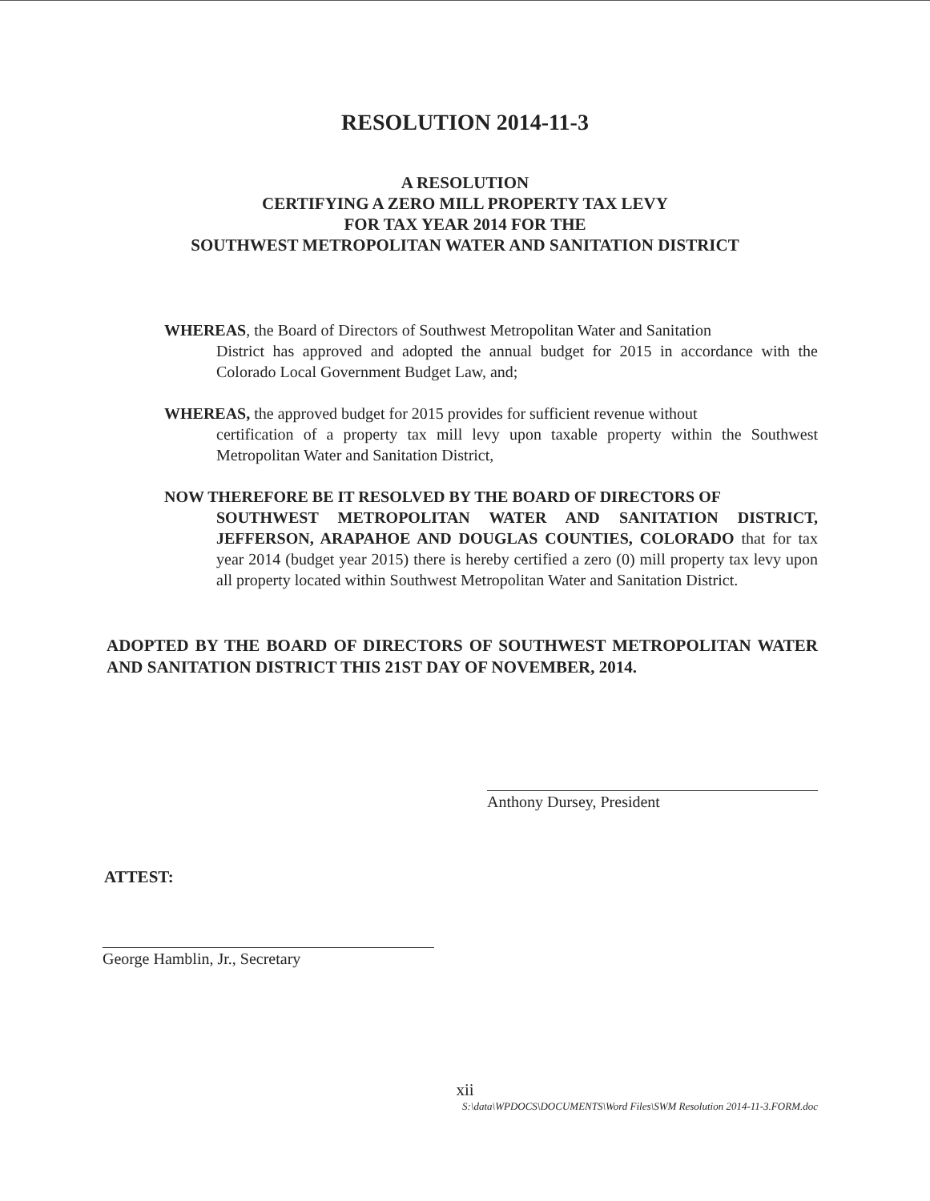RESOLUTION 2014-11-3
A RESOLUTION
CERTIFYING A ZERO MILL PROPERTY TAX LEVY
FOR TAX YEAR 2014 FOR THE
SOUTHWEST METROPOLITAN WATER AND SANITATION DISTRICT
WHEREAS, the Board of Directors of Southwest Metropolitan Water and Sanitation
District has approved and adopted the annual budget for 2015 in accordance with the Colorado Local Government Budget Law, and;
WHEREAS, the approved budget for 2015 provides for sufficient revenue without
certification of a property tax mill levy upon taxable property within the Southwest Metropolitan Water and Sanitation District,
NOW THEREFORE BE IT RESOLVED BY THE BOARD OF DIRECTORS OF
SOUTHWEST METROPOLITAN WATER AND SANITATION DISTRICT, JEFFERSON, ARAPAHOE AND DOUGLAS COUNTIES, COLORADO that for tax year 2014 (budget year 2015) there is hereby certified a zero (0) mill property tax levy upon all property located within Southwest Metropolitan Water and Sanitation District.
ADOPTED BY THE BOARD OF DIRECTORS OF SOUTHWEST METROPOLITAN WATER AND SANITATION DISTRICT THIS 21ST DAY OF NOVEMBER, 2014.
Anthony Dursey, President
ATTEST:
George Hamblin, Jr., Secretary
xii
S:\data\WPDOCS\DOCUMENTS\Word Files\SWM Resolution 2014-11-3.FORM.doc